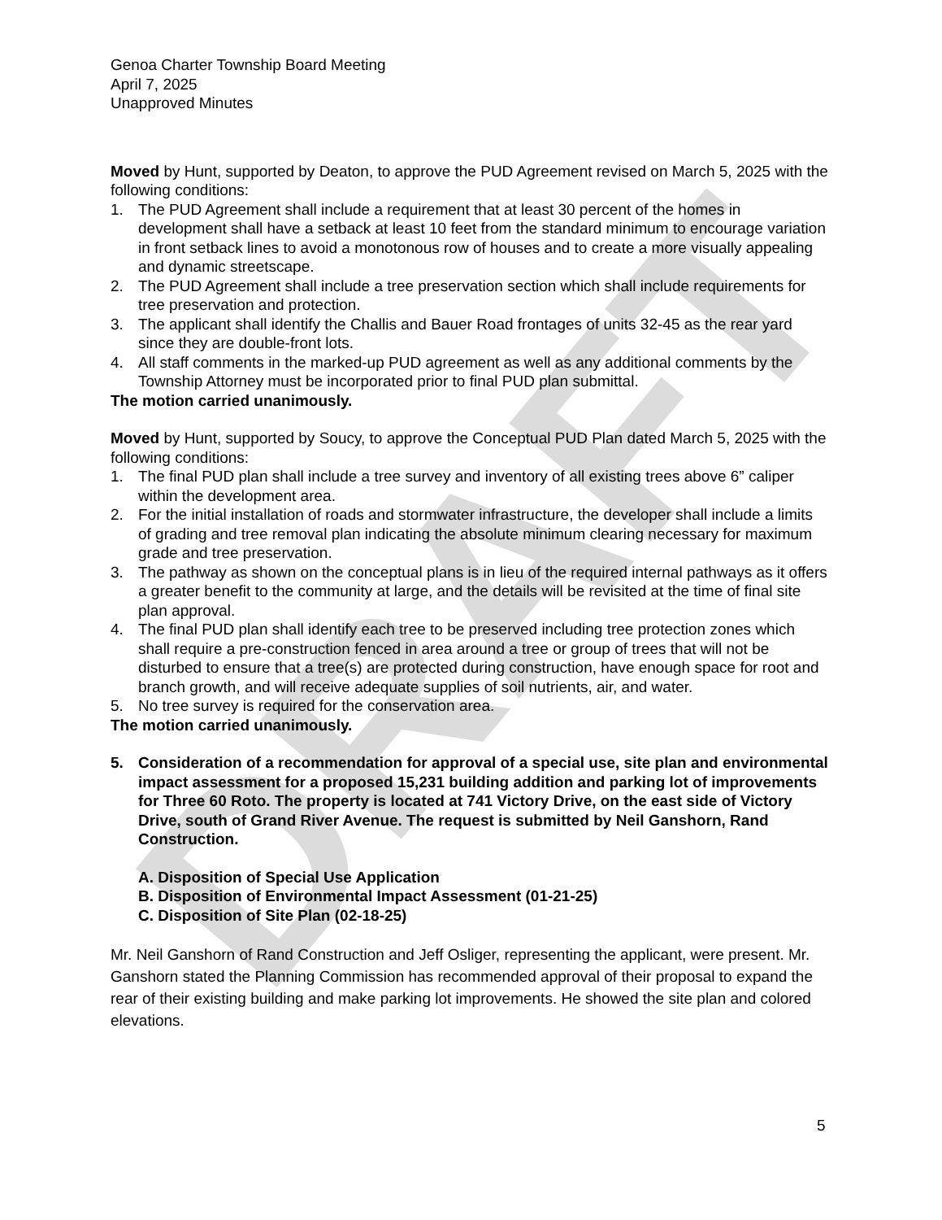DRAFT
Genoa Charter Township Board Meeting
April 7, 2025
Unapproved Minutes
Moved by Hunt, supported by Deaton, to approve the PUD Agreement revised on March 5, 2025 with the following conditions:
1. The PUD Agreement shall include a requirement that at least 30 percent of the homes in development shall have a setback at least 10 feet from the standard minimum to encourage variation in front setback lines to avoid a monotonous row of houses and to create a more visually appealing and dynamic streetscape.
2. The PUD Agreement shall include a tree preservation section which shall include requirements for tree preservation and protection.
3. The applicant shall identify the Challis and Bauer Road frontages of units 32-45 as the rear yard since they are double-front lots.
4. All staff comments in the marked-up PUD agreement as well as any additional comments by the Township Attorney must be incorporated prior to final PUD plan submittal.
The motion carried unanimously.
Moved by Hunt, supported by Soucy, to approve the Conceptual PUD Plan dated March 5, 2025 with the following conditions:
1. The final PUD plan shall include a tree survey and inventory of all existing trees above 6” caliper within the development area.
2. For the initial installation of roads and stormwater infrastructure, the developer shall include a limits of grading and tree removal plan indicating the absolute minimum clearing necessary for maximum grade and tree preservation.
3. The pathway as shown on the conceptual plans is in lieu of the required internal pathways as it offers a greater benefit to the community at large, and the details will be revisited at the time of final site plan approval.
4. The final PUD plan shall identify each tree to be preserved including tree protection zones which shall require a pre-construction fenced in area around a tree or group of trees that will not be disturbed to ensure that a tree(s) are protected during construction, have enough space for root and branch growth, and will receive adequate supplies of soil nutrients, air, and water.
5. No tree survey is required for the conservation area.
The motion carried unanimously.
5. Consideration of a recommendation for approval of a special use, site plan and environmental impact assessment for a proposed 15,231 building addition and parking lot of improvements for Three 60 Roto. The property is located at 741 Victory Drive, on the east side of Victory Drive, south of Grand River Avenue. The request is submitted by Neil Ganshorn, Rand Construction.
A. Disposition of Special Use Application
B. Disposition of Environmental Impact Assessment (01-21-25)
C. Disposition of Site Plan (02-18-25)
Mr. Neil Ganshorn of Rand Construction and Jeff Osliger, representing the applicant, were present. Mr. Ganshorn stated the Planning Commission has recommended approval of their proposal to expand the rear of their existing building and make parking lot improvements. He showed the site plan and colored elevations.
5